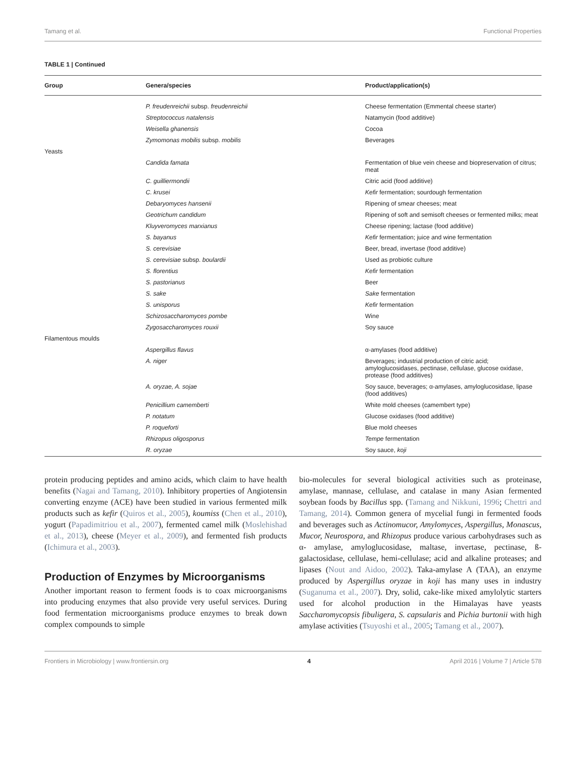Tamang et al. Functional Properties
TABLE 1 | Continued
| Group | Genera/species | Product/application(s) |
| --- | --- | --- |
| | P. freudenreichii subsp. freudenreichii | Cheese fermentation (Emmental cheese starter) |
| | Streptococcus natalensis | Natamycin (food additive) |
| | Weisella ghanensis | Cocoa |
| | Zymomonas mobilis subsp. mobilis | Beverages |
| Yeasts | | |
| | Candida famata | Fermentation of blue vein cheese and biopreservation of citrus; meat |
| | C. guilliermondii | Citric acid (food additive) |
| | C. krusei | Kefir fermentation; sourdough fermentation |
| | Debaryomyces hansenii | Ripening of smear cheeses; meat |
| | Geotrichum candidum | Ripening of soft and semisoft cheeses or fermented milks; meat |
| | Kluyveromyces marxianus | Cheese ripening; lactase (food additive) |
| | S. bayanus | Kefir fermentation; juice and wine fermentation |
| | S. cerevisiae | Beer, bread, invertase (food additive) |
| | S. cerevisiae subsp. boulardii | Used as probiotic culture |
| | S. florentius | Kefir fermentation |
| | S. pastorianus | Beer |
| | S. sake | Sake fermentation |
| | S. unisporus | Kefir fermentation |
| | Schizosaccharomyces pombe | Wine |
| | Zygosaccharomyces rouxii | Soy sauce |
| Filamentous moulds | | |
| | Aspergillus flavus | α-amylases (food additive) |
| | A. niger | Beverages; industrial production of citric acid; amyloglucosidases, pectinase, cellulase, glucose oxidase, protease (food additives) |
| | A. oryzae, A. sojae | Soy sauce, beverages; α-amylases, amyloglucosidase, lipase (food additives) |
| | Penicillium camemberti | White mold cheeses (camembert type) |
| | P. notatum | Glucose oxidases (food additive) |
| | P. roqueforti | Blue mold cheeses |
| | Rhizopus oligosporus | Tempe fermentation |
| | R. oryzae | Soy sauce, koji |
protein producing peptides and amino acids, which claim to have health benefits (Nagai and Tamang, 2010). Inhibitory properties of Angiotensin converting enzyme (ACE) have been studied in various fermented milk products such as kefir (Quiros et al., 2005), koumiss (Chen et al., 2010), yogurt (Papadimitriou et al., 2007), fermented camel milk (Moslehishad et al., 2013), cheese (Meyer et al., 2009), and fermented fish products (Ichimura et al., 2003).
Production of Enzymes by Microorganisms
Another important reason to ferment foods is to coax microorganisms into producing enzymes that also provide very useful services. During food fermentation microorganisms produce enzymes to break down complex compounds to simple
bio-molecules for several biological activities such as proteinase, amylase, mannase, cellulase, and catalase in many Asian fermented soybean foods by Bacillus spp. (Tamang and Nikkuni, 1996; Chettri and Tamang, 2014). Common genera of mycelial fungi in fermented foods and beverages such as Actinomucor, Amylomyces, Aspergillus, Monascus, Mucor, Neurospora, and Rhizopus produce various carbohydrases such as α- amylase, amyloglucosidase, maltase, invertase, pectinase, ß-galactosidase, cellulase, hemi-cellulase; acid and alkaline proteases; and lipases (Nout and Aidoo, 2002). Taka-amylase A (TAA), an enzyme produced by Aspergillus oryzae in koji has many uses in industry (Suganuma et al., 2007). Dry, solid, cake-like mixed amylolytic starters used for alcohol production in the Himalayas have yeasts Saccharomycopsis fibuligera, S. capsularis and Pichia burtonii with high amylase activities (Tsuyoshi et al., 2005; Tamang et al., 2007).
Frontiers in Microbiology | www.frontiersin.org 4 April 2016 | Volume 7 | Article 578